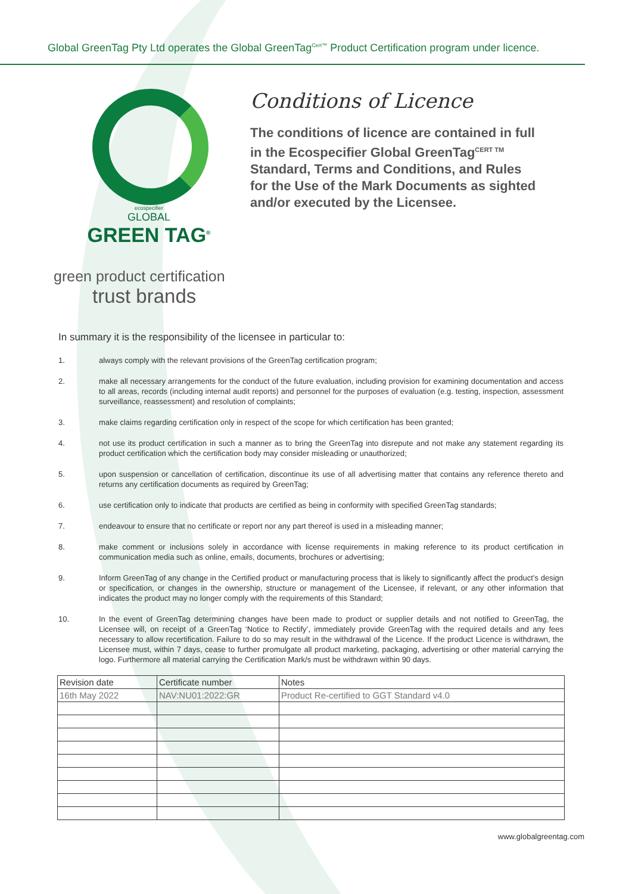Global GreenTag Pty Ltd operates the Global GreenTag<sup>Cert™</sup> Product Certification program under licence.
ecospecifier
GLOBAL
GREEN TAG<sup>®</sup>
green product certification
trust brands
Conditions of Licence
The conditions of licence are contained in full in the Ecospecifier Global GreenTag<sup>CERT TM</sup> Standard, Terms and Conditions, and Rules for the Use of the Mark Documents as sighted and/or executed by the Licensee.
In summary it is the responsibility of the licensee in particular to:
1. always comply with the relevant provisions of the GreenTag certification program;
2. make all necessary arrangements for the conduct of the future evaluation, including provision for examining documentation and access to all areas, records (including internal audit reports) and personnel for the purposes of evaluation (e.g. testing, inspection, assessment surveillance, reassessment) and resolution of complaints;
3. make claims regarding certification only in respect of the scope for which certification has been granted;
4. not use its product certification in such a manner as to bring the GreenTag into disrepute and not make any statement regarding its product certification which the certification body may consider misleading or unauthorized;
5. upon suspension or cancellation of certification, discontinue its use of all advertising matter that contains any reference thereto and returns any certification documents as required by GreenTag;
6. use certification only to indicate that products are certified as being in conformity with specified GreenTag standards;
7. endeavour to ensure that no certificate or report nor any part thereof is used in a misleading manner;
8. make comment or inclusions solely in accordance with license requirements in making reference to its product certification in communication media such as online, emails, documents, brochures or advertising;
9. Inform GreenTag of any change in the Certified product or manufacturing process that is likely to significantly affect the product’s design or specification, or changes in the ownership, structure or management of the Licensee, if relevant, or any other information that indicates the product may no longer comply with the requirements of this Standard;
10. In the event of GreenTag determining changes have been made to product or supplier details and not notified to GreenTag, the Licensee will, on receipt of a GreenTag ‘Notice to Rectify’, immediately provide GreenTag with the required details and any fees necessary to allow recertification. Failure to do so may result in the withdrawal of the Licence. If the product Licence is withdrawn, the Licensee must, within 7 days, cease to further promulgate all product marketing, packaging, advertising or other material carrying the logo. Furthermore all material carrying the Certification Mark/s must be withdrawn within 90 days.
| Revision date | Certificate number | Notes |
| --- | --- | --- |
| 16th May 2022 | NAV:NU01:2022:GR | Product Re-certified to GGT Standard v4.0 |
www.globalgreentag.com